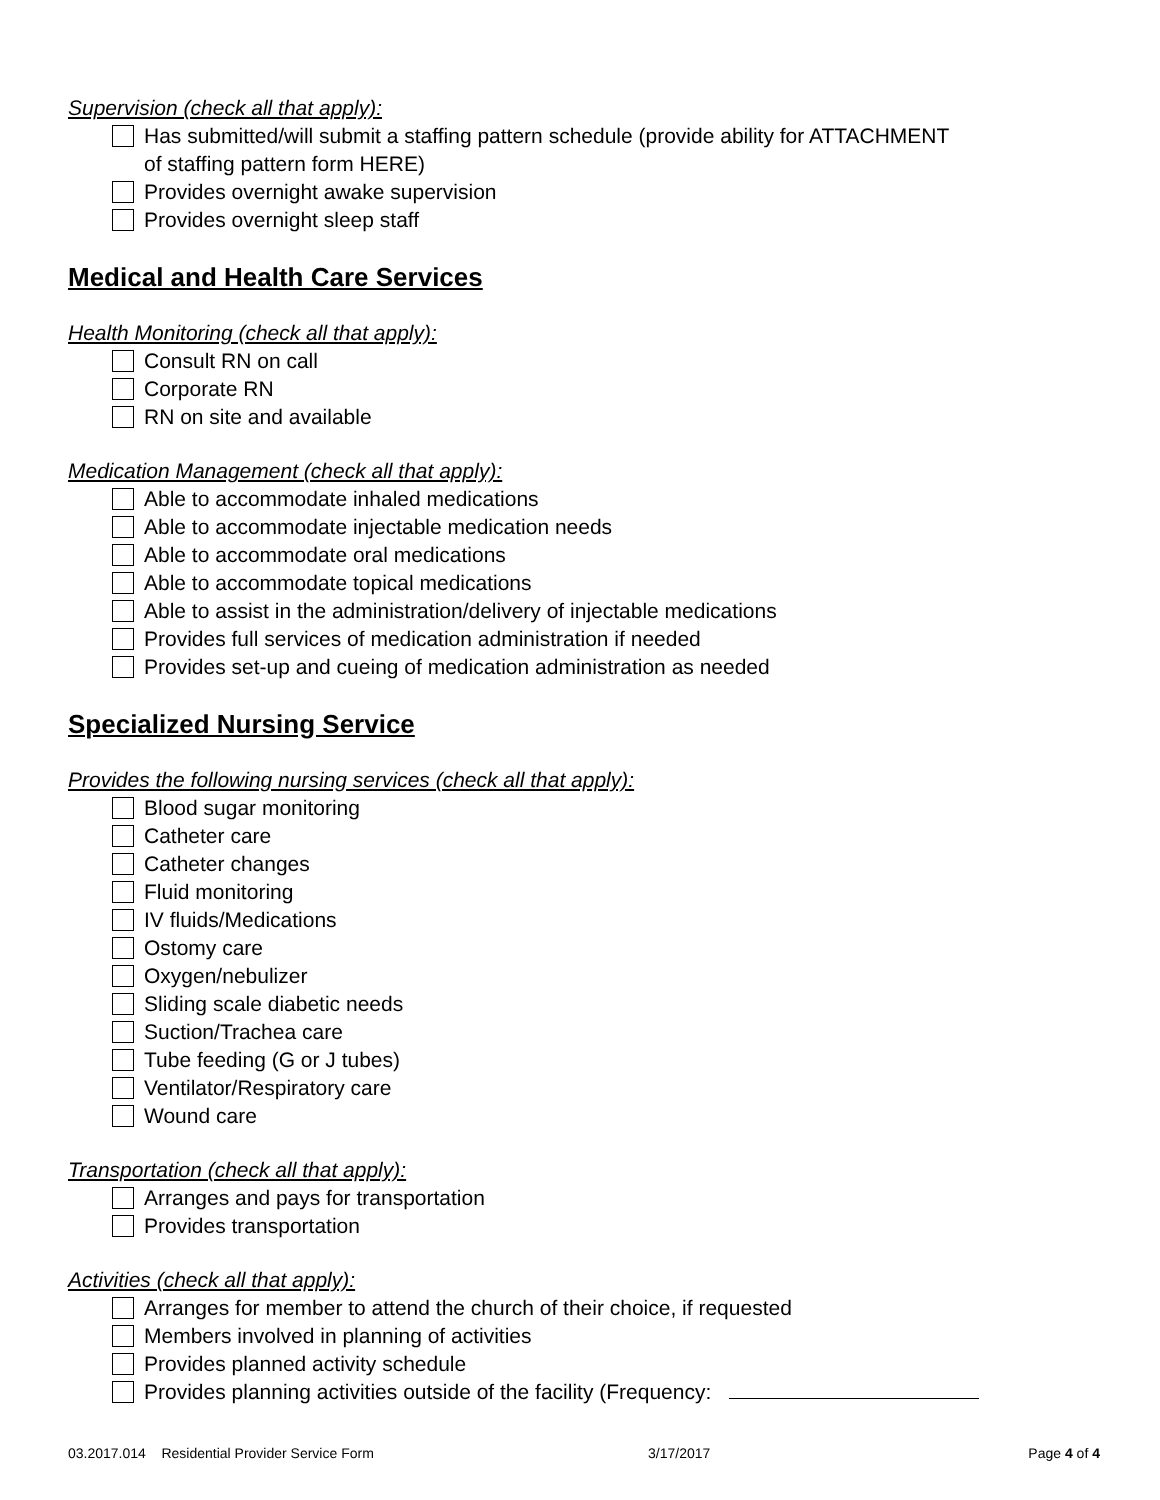Supervision (check all that apply):
Has submitted/will submit a staffing pattern schedule (provide ability for ATTACHMENT
of staffing pattern form HERE)
Provides overnight awake supervision
Provides overnight sleep staff
Medical and Health Care Services
Health Monitoring (check all that apply):
Consult RN on call
Corporate RN
RN on site and available
Medication Management (check all that apply):
Able to accommodate inhaled medications
Able to accommodate injectable medication needs
Able to accommodate oral medications
Able to accommodate topical medications
Able to assist in the administration/delivery of injectable medications
Provides full services of medication administration if needed
Provides set-up and cueing of medication administration as needed
Specialized Nursing Service
Provides the following nursing services (check all that apply):
Blood sugar monitoring
Catheter care
Catheter changes
Fluid monitoring
IV fluids/Medications
Ostomy care
Oxygen/nebulizer
Sliding scale diabetic needs
Suction/Trachea care
Tube feeding (G or J tubes)
Ventilator/Respiratory care
Wound care
Transportation (check all that apply):
Arranges and pays for transportation
Provides transportation
Activities (check all that apply):
Arranges for member to attend the church of their choice, if requested
Members involved in planning of activities
Provides planned activity schedule
Provides planning activities outside of the facility (Frequency:
03.2017.014 Residential Provider Service Form 3/17/2017 Page 4 of 4